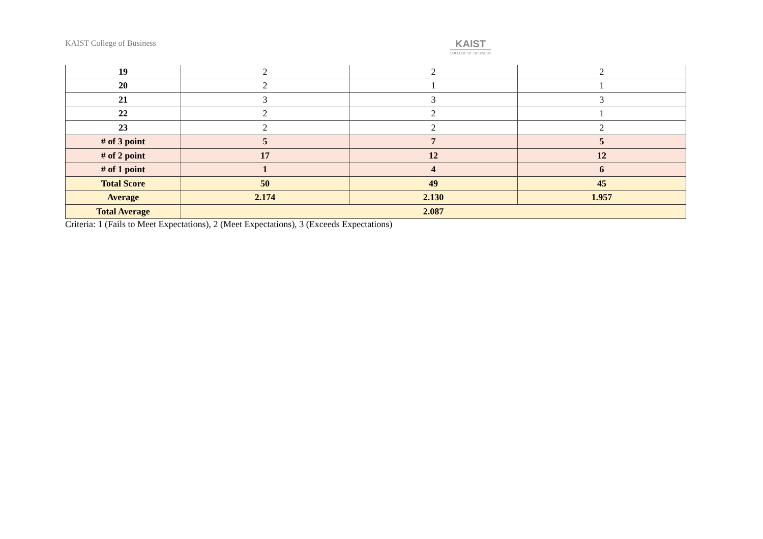KAIST College of Business
KAIST
COLLEGE OF BUSINESS
| 19 | 2 | 2 | 2 |
| 20 | 2 | 1 | 1 |
| 21 | 3 | 3 | 3 |
| 22 | 2 | 2 | 1 |
| 23 | 2 | 2 | 2 |
| # of 3 point | 5 | 7 | 5 |
| # of 2 point | 17 | 12 | 12 |
| # of 1 point | 1 | 4 | 6 |
| Total Score | 50 | 49 | 45 |
| Average | 2.174 | 2.130 | 1.957 |
| Total Average | 2.087 | | |
Criteria: 1 (Fails to Meet Expectations), 2 (Meet Expectations), 3 (Exceeds Expectations)